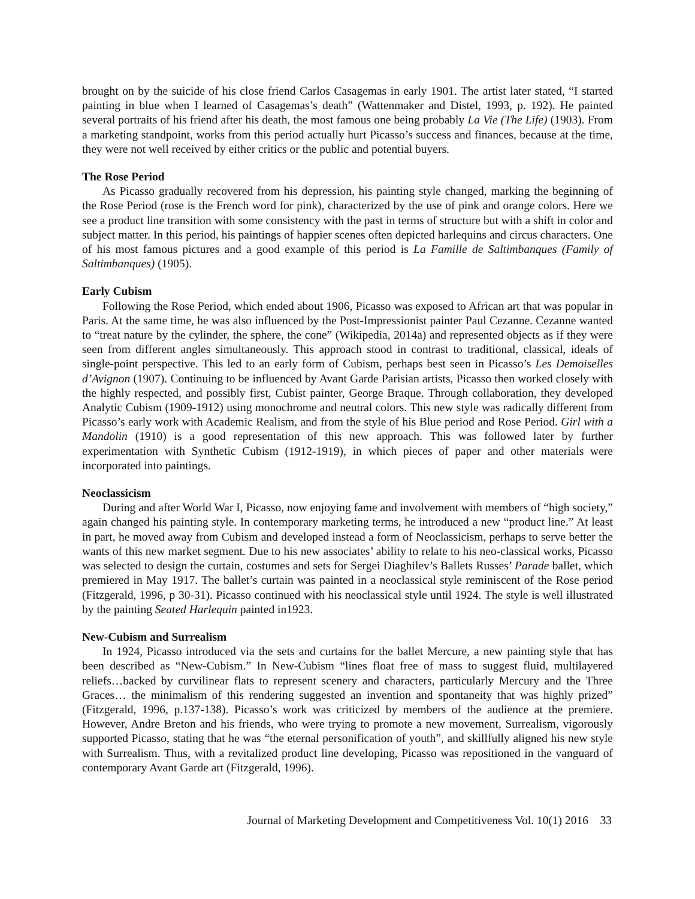brought on by the suicide of his close friend Carlos Casagemas in early 1901. The artist later stated, “I started painting in blue when I learned of Casagemas’s death” (Wattenmaker and Distel, 1993, p. 192). He painted several portraits of his friend after his death, the most famous one being probably La Vie (The Life) (1903). From a marketing standpoint, works from this period actually hurt Picasso’s success and finances, because at the time, they were not well received by either critics or the public and potential buyers.
The Rose Period
As Picasso gradually recovered from his depression, his painting style changed, marking the beginning of the Rose Period (rose is the French word for pink), characterized by the use of pink and orange colors. Here we see a product line transition with some consistency with the past in terms of structure but with a shift in color and subject matter. In this period, his paintings of happier scenes often depicted harlequins and circus characters. One of his most famous pictures and a good example of this period is La Famille de Saltimbanques (Family of Saltimbanques) (1905).
Early Cubism
Following the Rose Period, which ended about 1906, Picasso was exposed to African art that was popular in Paris. At the same time, he was also influenced by the Post-Impressionist painter Paul Cezanne. Cezanne wanted to “treat nature by the cylinder, the sphere, the cone” (Wikipedia, 2014a) and represented objects as if they were seen from different angles simultaneously. This approach stood in contrast to traditional, classical, ideals of single-point perspective. This led to an early form of Cubism, perhaps best seen in Picasso’s Les Demoiselles d’Avignon (1907). Continuing to be influenced by Avant Garde Parisian artists, Picasso then worked closely with the highly respected, and possibly first, Cubist painter, George Braque. Through collaboration, they developed Analytic Cubism (1909-1912) using monochrome and neutral colors. This new style was radically different from Picasso’s early work with Academic Realism, and from the style of his Blue period and Rose Period. Girl with a Mandolin (1910) is a good representation of this new approach. This was followed later by further experimentation with Synthetic Cubism (1912-1919), in which pieces of paper and other materials were incorporated into paintings.
Neoclassicism
During and after World War I, Picasso, now enjoying fame and involvement with members of “high society,” again changed his painting style. In contemporary marketing terms, he introduced a new “product line.” At least in part, he moved away from Cubism and developed instead a form of Neoclassicism, perhaps to serve better the wants of this new market segment. Due to his new associates’ ability to relate to his neo-classical works, Picasso was selected to design the curtain, costumes and sets for Sergei Diaghilev’s Ballets Russes’ Parade ballet, which premiered in May 1917. The ballet’s curtain was painted in a neoclassical style reminiscent of the Rose period (Fitzgerald, 1996, p 30-31). Picasso continued with his neoclassical style until 1924. The style is well illustrated by the painting Seated Harlequin painted in1923.
New-Cubism and Surrealism
In 1924, Picasso introduced via the sets and curtains for the ballet Mercure, a new painting style that has been described as “New-Cubism.” In New-Cubism “lines float free of mass to suggest fluid, multilayered reliefs…backed by curvilinear flats to represent scenery and characters, particularly Mercury and the Three Graces… the minimalism of this rendering suggested an invention and spontaneity that was highly prized” (Fitzgerald, 1996, p.137-138). Picasso’s work was criticized by members of the audience at the premiere. However, Andre Breton and his friends, who were trying to promote a new movement, Surrealism, vigorously supported Picasso, stating that he was “the eternal personification of youth”, and skillfully aligned his new style with Surrealism. Thus, with a revitalized product line developing, Picasso was repositioned in the vanguard of contemporary Avant Garde art (Fitzgerald, 1996).
Journal of Marketing Development and Competitiveness Vol. 10(1) 2016 33